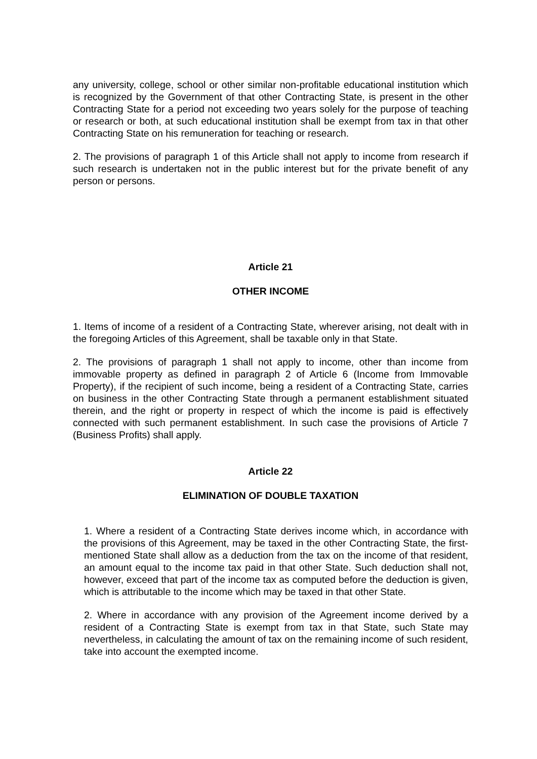any university, college, school or other similar non-profitable educational institution which is recognized by the Government of that other Contracting State, is present in the other Contracting State for a period not exceeding two years solely for the purpose of teaching or research or both, at such educational institution shall be exempt from tax in that other Contracting State on his remuneration for teaching or research.
2. The provisions of paragraph 1 of this Article shall not apply to income from research if such research is undertaken not in the public interest but for the private benefit of any person or persons.
Article 21
OTHER INCOME
1. Items of income of a resident of a Contracting State, wherever arising, not dealt with in the foregoing Articles of this Agreement, shall be taxable only in that State.
2. The provisions of paragraph 1 shall not apply to income, other than income from immovable property as defined in paragraph 2 of Article 6 (Income from Immovable Property), if the recipient of such income, being a resident of a Contracting State, carries on business in the other Contracting State through a permanent establishment situated therein, and the right or property in respect of which the income is paid is effectively connected with such permanent establishment. In such case the provisions of Article 7 (Business Profits) shall apply.
Article 22
ELIMINATION OF DOUBLE TAXATION
1. Where a resident of a Contracting State derives income which, in accordance with the provisions of this Agreement, may be taxed in the other Contracting State, the first-mentioned State shall allow as a deduction from the tax on the income of that resident, an amount equal to the income tax paid in that other State. Such deduction shall not, however, exceed that part of the income tax as computed before the deduction is given, which is attributable to the income which may be taxed in that other State.
2. Where in accordance with any provision of the Agreement income derived by a resident of a Contracting State is exempt from tax in that State, such State may nevertheless, in calculating the amount of tax on the remaining income of such resident, take into account the exempted income.